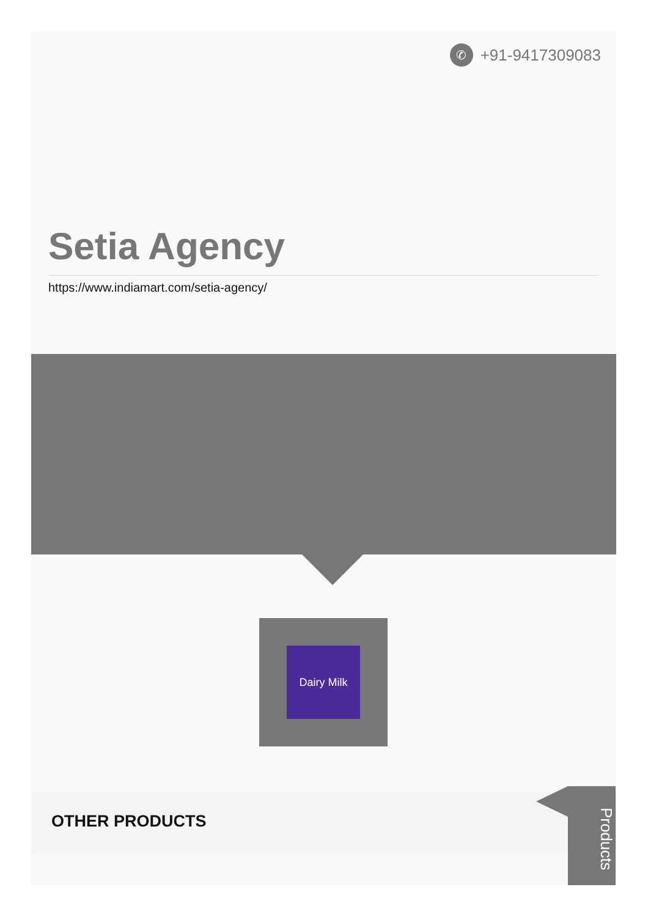✆ +91-9417309083
Setia Agency
https://www.indiamart.com/setia-agency/
Dairy Milk
OTHER PRODUCTS
Products